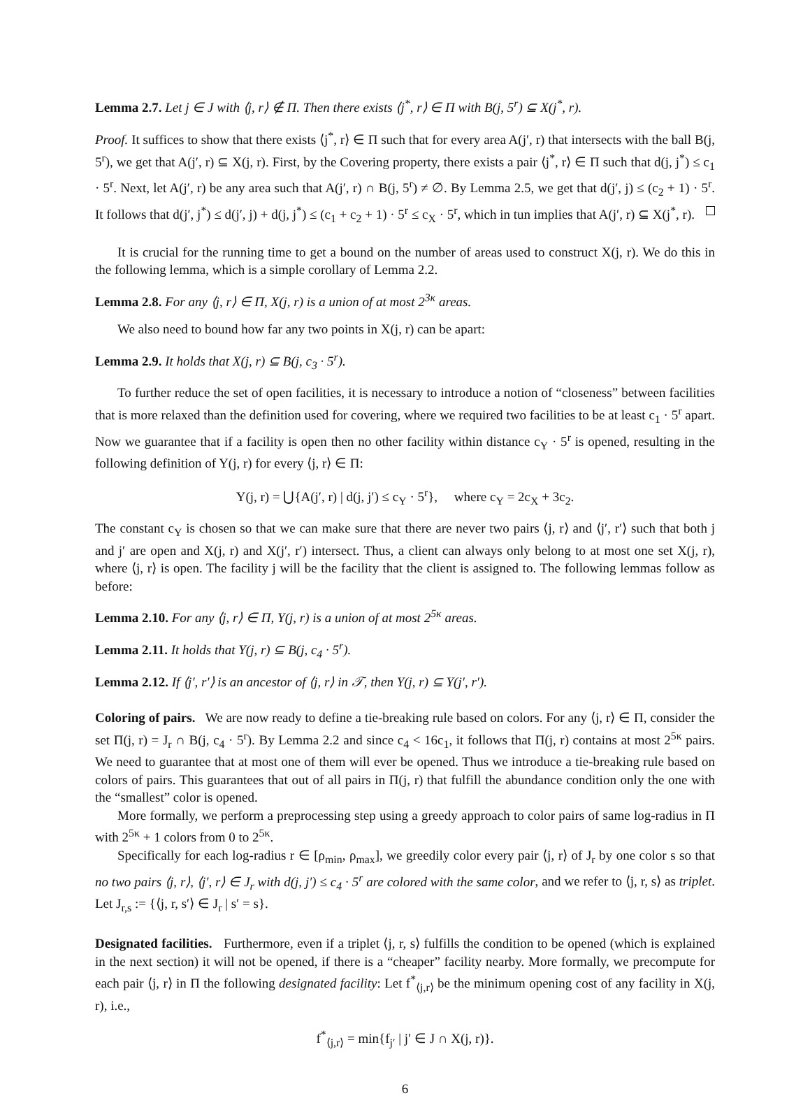Lemma 2.7. Let j ∈ J with ⟨j, r⟩ ∉ Π. Then there exists ⟨j<sup>*</sup>, r⟩ ∈ Π with B(j, 5<sup>r</sup>) ⊆ X(j<sup>*</sup>, r).
Proof. It suffices to show that there exists ⟨j<sup>*</sup>, r⟩ ∈ Π such that for every area A(j′, r) that intersects with the ball B(j, 5<sup>r</sup>), we get that A(j′, r) ⊆ X(j, r). First, by the Covering property, there exists a pair ⟨j<sup>*</sup>, r⟩ ∈ Π such that d(j, j<sup>*</sup>) ≤ c<sub>1</sub> · 5<sup>r</sup>. Next, let A(j′, r) be any area such that A(j′, r) ∩ B(j, 5<sup>r</sup>) ≠ ∅. By Lemma 2.5, we get that d(j′, j) ≤ (c<sub>2</sub> + 1) · 5<sup>r</sup>. It follows that d(j′, j<sup>*</sup>) ≤ d(j′, j) + d(j, j<sup>*</sup>) ≤ (c<sub>1</sub> + c<sub>2</sub> + 1) · 5<sup>r</sup> ≤ c<sub>X</sub> · 5<sup>r</sup>, which in tun implies that A(j′, r) ⊆ X(j<sup>*</sup>, r).
It is crucial for the running time to get a bound on the number of areas used to construct X(j, r). We do this in the following lemma, which is a simple corollary of Lemma 2.2.
Lemma 2.8. For any ⟨j, r⟩ ∈ Π, X(j, r) is a union of at most 2<sup>3κ</sup> areas.
We also need to bound how far any two points in X(j, r) can be apart:
Lemma 2.9. It holds that X(j, r) ⊆ B(j, c<sub>3</sub> · 5<sup>r</sup>).
To further reduce the set of open facilities, it is necessary to introduce a notion of “closeness” between facilities that is more relaxed than the definition used for covering, where we required two facilities to be at least c<sub>1</sub> · 5<sup>r</sup> apart. Now we guarantee that if a facility is open then no other facility within distance c<sub>Y</sub> · 5<sup>r</sup> is opened, resulting in the following definition of Y(j, r) for every ⟨j, r⟩ ∈ Π:
Y(j, r) = ⋃{A(j′, r) | d(j, j′) ≤ c<sub>Y</sub> · 5<sup>r</sup>}, where c<sub>Y</sub> = 2c<sub>X</sub> + 3c<sub>2</sub>.
The constant c<sub>Y</sub> is chosen so that we can make sure that there are never two pairs ⟨j, r⟩ and ⟨j′, r′⟩ such that both j and j′ are open and X(j, r) and X(j′, r′) intersect. Thus, a client can always only belong to at most one set X(j, r), where ⟨j, r⟩ is open. The facility j will be the facility that the client is assigned to. The following lemmas follow as before:
Lemma 2.10. For any ⟨j, r⟩ ∈ Π, Y(j, r) is a union of at most 2<sup>5κ</sup> areas.
Lemma 2.11. It holds that Y(j, r) ⊆ B(j, c<sub>4</sub> · 5<sup>r</sup>).
Lemma 2.12. If ⟨j′, r′⟩ is an ancestor of ⟨j, r⟩ in 𝒯, then Y(j, r) ⊆ Y(j′, r′).
Coloring of pairs. We are now ready to define a tie-breaking rule based on colors. For any ⟨j, r⟩ ∈ Π, consider the set Π(j, r) = J<sub>r</sub> ∩ B(j, c<sub>4</sub> · 5<sup>r</sup>). By Lemma 2.2 and since c<sub>4</sub> < 16c<sub>1</sub>, it follows that Π(j, r) contains at most 2<sup>5κ</sup> pairs. We need to guarantee that at most one of them will ever be opened. Thus we introduce a tie-breaking rule based on colors of pairs. This guarantees that out of all pairs in Π(j, r) that fulfill the abundance condition only the one with the “smallest” color is opened.
More formally, we perform a preprocessing step using a greedy approach to color pairs of same log-radius in Π with 2<sup>5κ</sup> + 1 colors from 0 to 2<sup>5κ</sup>.
Specifically for each log-radius r ∈ [ρ<sub>min</sub>, ρ<sub>max</sub>], we greedily color every pair ⟨j, r⟩ of J<sub>r</sub> by one color s so that no two pairs ⟨j, r⟩, ⟨j′, r⟩ ∈ J<sub>r</sub> with d(j, j′) ≤ c<sub>4</sub> · 5<sup>r</sup> are colored with the same color, and we refer to ⟨j, r, s⟩ as triplet. Let J<sub>r,s</sub> := {⟨j, r, s′⟩ ∈ J<sub>r</sub> | s′ = s}.
Designated facilities. Furthermore, even if a triplet ⟨j, r, s⟩ fulfills the condition to be opened (which is explained in the next section) it will not be opened, if there is a “cheaper” facility nearby. More formally, we precompute for each pair ⟨j, r⟩ in Π the following designated facility: Let f<sup>*</sup><sub>⟨j,r⟩</sub> be the minimum opening cost of any facility in X(j, r), i.e.,
f<sup>*</sup><sub>⟨j,r⟩</sub> = min{f<sub>j′</sub> | j′ ∈ J ∩ X(j, r)}.
6